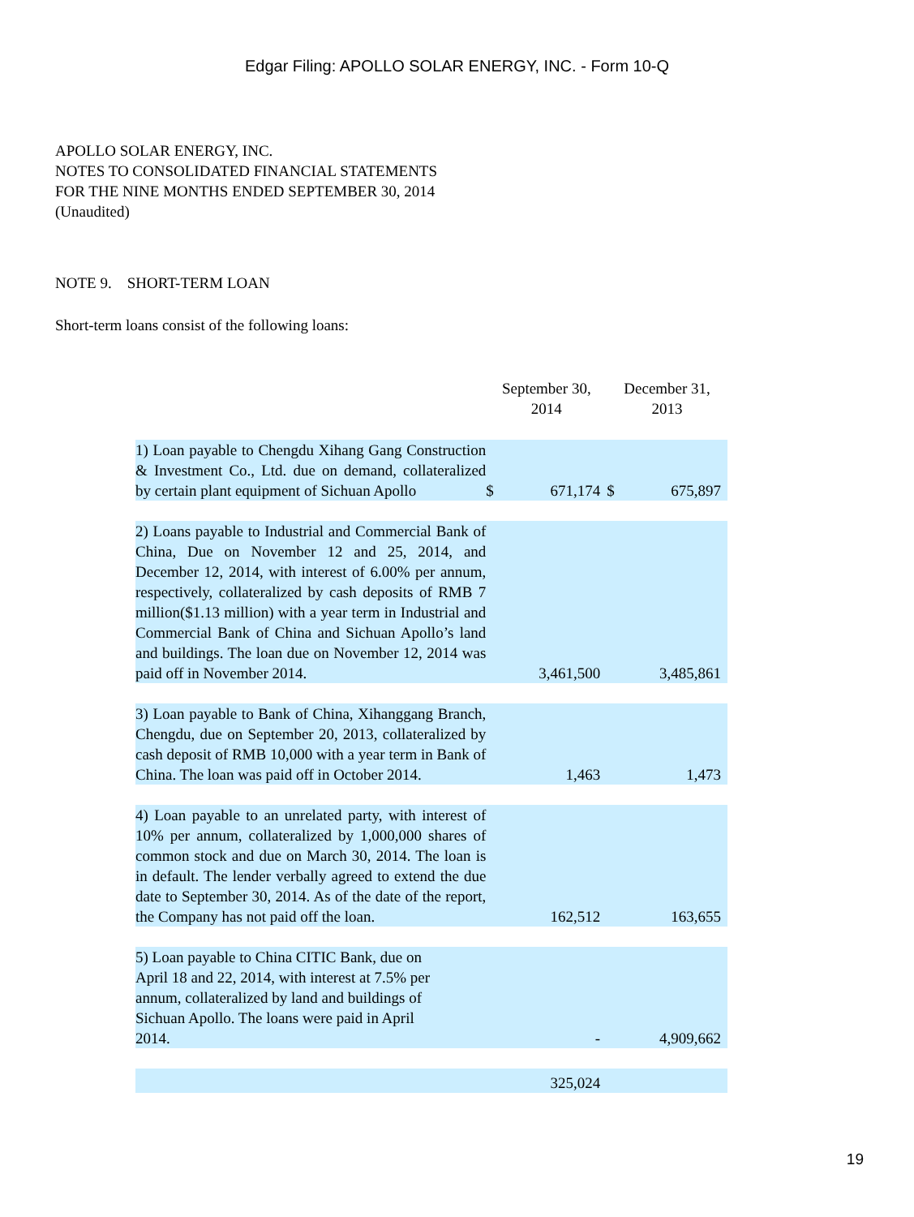Edgar Filing: APOLLO SOLAR ENERGY, INC. - Form 10-Q
APOLLO SOLAR ENERGY, INC.
NOTES TO CONSOLIDATED FINANCIAL STATEMENTS
FOR THE NINE MONTHS ENDED SEPTEMBER 30, 2014
(Unaudited)
NOTE 9. SHORT-TERM LOAN
Short-term loans consist of the following loans:
| | September 30, 2014 | | December 31, 2013 | |
| --- | --- | --- | --- | --- |
| 1) Loan payable to Chengdu Xihang Gang Construction & Investment Co., Ltd. due on demand, collateralized by certain plant equipment of Sichuan Apollo | $ | 671,174 | $ | 675,897 |
| 2) Loans payable to Industrial and Commercial Bank of China, Due on November 12 and 25, 2014, and December 12, 2014, with interest of 6.00% per annum, respectively, collateralized by cash deposits of RMB 7 million($1.13 million) with a year term in Industrial and Commercial Bank of China and Sichuan Apollo’s land and buildings. The loan due on November 12, 2014 was paid off in November 2014. | | 3,461,500 | | 3,485,861 |
| 3) Loan payable to Bank of China, Xihanggang Branch, Chengdu, due on September 20, 2013, collateralized by cash deposit of RMB 10,000 with a year term in Bank of China. The loan was paid off in October 2014. | | 1,463 | | 1,473 |
| 4) Loan payable to an unrelated party, with interest of 10% per annum, collateralized by 1,000,000 shares of common stock and due on March 30, 2014. The loan is in default. The lender verbally agreed to extend the due date to September 30, 2014. As of the date of the report, the Company has not paid off the loan. | | 162,512 | | 163,655 |
| 5) Loan payable to China CITIC Bank, due on April 18 and 22, 2014, with interest at 7.5% per annum, collateralized by land and buildings of Sichuan Apollo. The loans were paid in April 2014. | | - | | 4,909,662 |
| | | 325,024 | | |
19